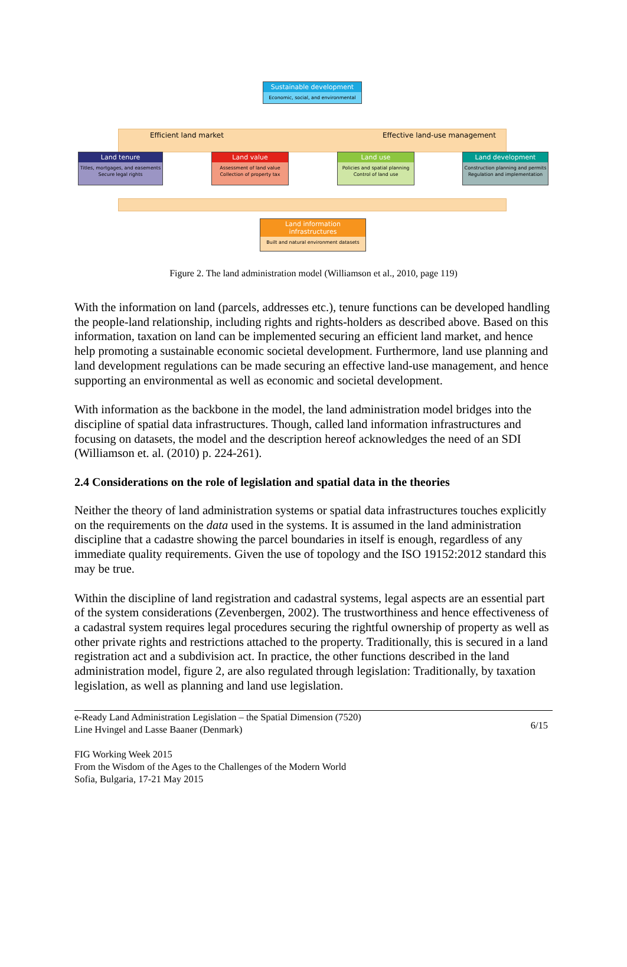Sustainable development
Economic, social, and environmental
Efficient land market Effective land-use management
Land tenure
Titles, mortgages, and easements Secure legal rights
Land value
Assessment of land value Collection of property tax
Land use
Policies and spatial planning Control of land use
Land development
Construction planning and permits Regulation and implementation
Land information infrastructures
Built and natural environment datasets
Figure 2. The land administration model (Williamson et al., 2010, page 119)
With the information on land (parcels, addresses etc.), tenure functions can be developed handling the people-land relationship, including rights and rights-holders as described above. Based on this information, taxation on land can be implemented securing an efficient land market, and hence help promoting a sustainable economic societal development. Furthermore, land use planning and land development regulations can be made securing an effective land-use management, and hence supporting an environmental as well as economic and societal development.
With information as the backbone in the model, the land administration model bridges into the discipline of spatial data infrastructures. Though, called land information infrastructures and focusing on datasets, the model and the description hereof acknowledges the need of an SDI (Williamson et. al. (2010) p. 224-261).
2.4 Considerations on the role of legislation and spatial data in the theories
Neither the theory of land administration systems or spatial data infrastructures touches explicitly on the requirements on the data used in the systems. It is assumed in the land administration discipline that a cadastre showing the parcel boundaries in itself is enough, regardless of any immediate quality requirements. Given the use of topology and the ISO 19152:2012 standard this may be true.
Within the discipline of land registration and cadastral systems, legal aspects are an essential part of the system considerations (Zevenbergen, 2002). The trustworthiness and hence effectiveness of a cadastral system requires legal procedures securing the rightful ownership of property as well as other private rights and restrictions attached to the property. Traditionally, this is secured in a land registration act and a subdivision act. In practice, the other functions described in the land administration model, figure 2, are also regulated through legislation: Traditionally, by taxation legislation, as well as planning and land use legislation.
e-Ready Land Administration Legislation – the Spatial Dimension (7520)
Line Hvingel and Lasse Baaner (Denmark)
FIG Working Week 2015
From the Wisdom of the Ages to the Challenges of the Modern World
Sofia, Bulgaria, 17-21 May 2015
6/15